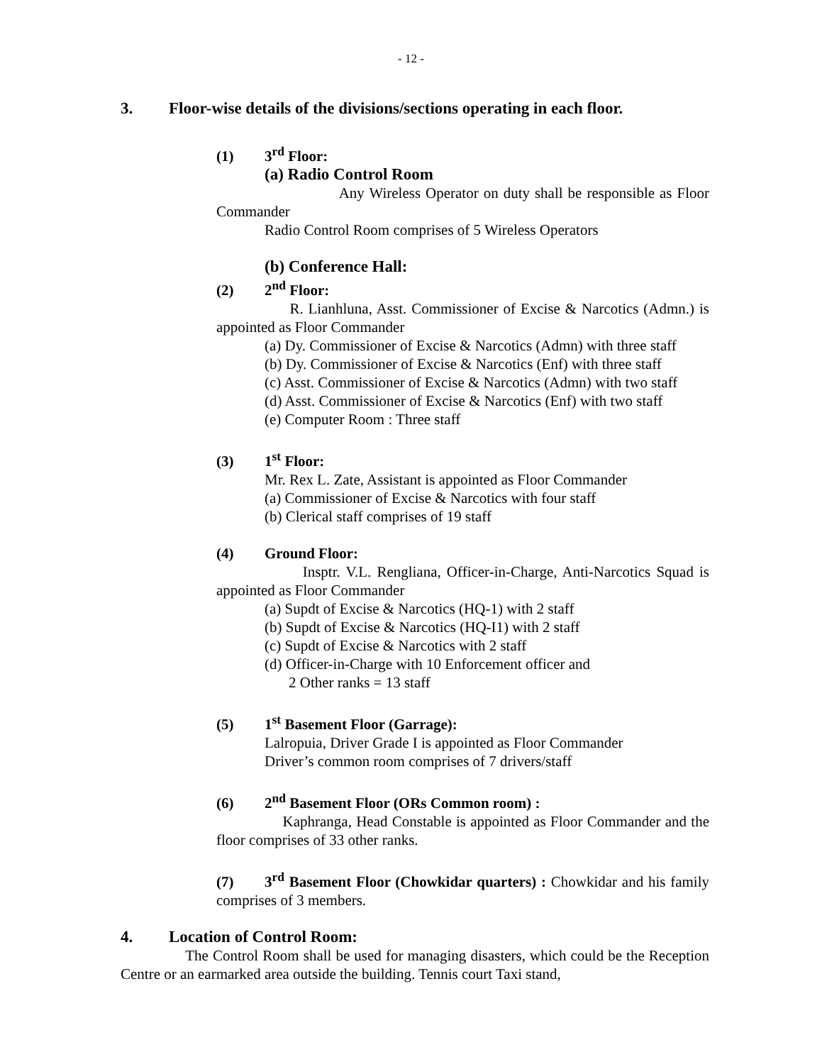- 12 -
3. Floor-wise details of the divisions/sections operating in each floor.
(1) 3<sup>rd</sup> Floor:
(a) Radio Control Room
Any Wireless Operator on duty shall be responsible as Floor Commander
Radio Control Room comprises of 5 Wireless Operators
(b) Conference Hall:
(2) 2<sup>nd</sup> Floor:
R. Lianhluna, Asst. Commissioner of Excise & Narcotics (Admn.) is appointed as Floor Commander
(a) Dy. Commissioner of Excise & Narcotics (Admn) with three staff
(b) Dy. Commissioner of Excise & Narcotics (Enf) with three staff
(c) Asst. Commissioner of Excise & Narcotics (Admn) with two staff
(d) Asst. Commissioner of Excise & Narcotics (Enf) with two staff
(e) Computer Room : Three staff
(3) 1<sup>st</sup> Floor:
Mr. Rex L. Zate, Assistant is appointed as Floor Commander
(a) Commissioner of Excise & Narcotics with four staff
(b) Clerical staff comprises of 19 staff
(4) Ground Floor:
Insptr. V.L. Rengliana, Officer-in-Charge, Anti-Narcotics Squad is appointed as Floor Commander
(a) Supdt of Excise & Narcotics (HQ-1) with 2 staff
(b) Supdt of Excise & Narcotics (HQ-I1) with 2 staff
(c) Supdt of Excise & Narcotics with 2 staff
(d) Officer-in-Charge with 10 Enforcement officer and
2 Other ranks = 13 staff
(5) 1<sup>st</sup> Basement Floor (Garrage):
Lalropuia, Driver Grade I is appointed as Floor Commander
Driver’s common room comprises of 7 drivers/staff
(6) 2<sup>nd</sup> Basement Floor (ORs Common room) :
Kaphranga, Head Constable is appointed as Floor Commander and the floor comprises of 33 other ranks.
(7) 3<sup>rd</sup> Basement Floor (Chowkidar quarters) : Chowkidar and his family comprises of 3 members.
4. Location of Control Room:
The Control Room shall be used for managing disasters, which could be the Reception Centre or an earmarked area outside the building. Tennis court Taxi stand,